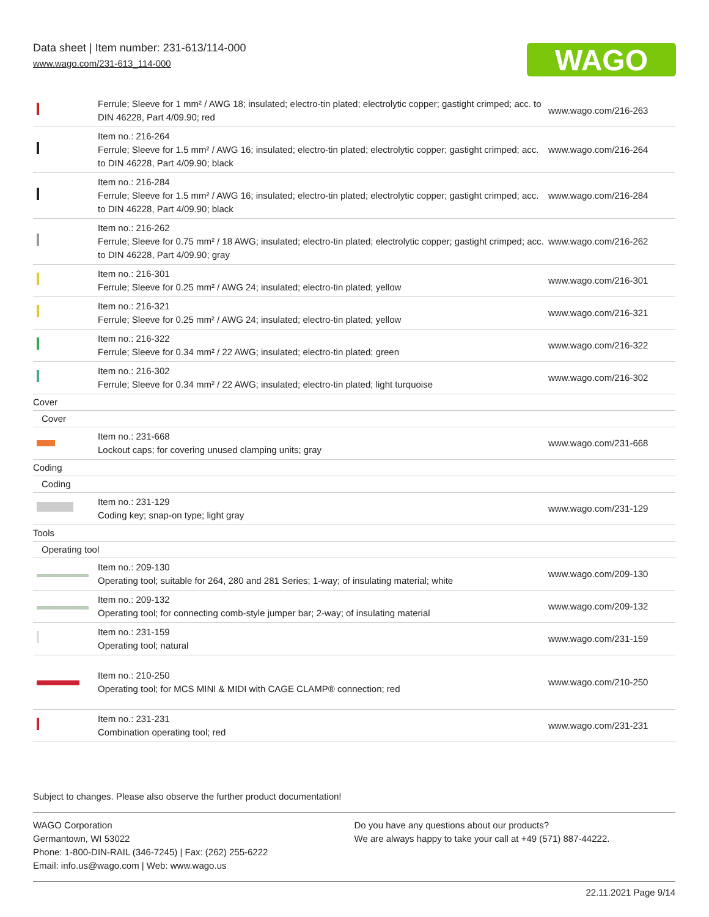Data sheet | Item number: 231-613/114-000
www.wago.com/231-613_114-000
WAGO
| | Ferrule; Sleeve for 1 mm² / AWG 18; insulated; electro-tin plated; electrolytic copper; gastight crimped; acc. to DIN 46228, Part 4/09.90; red | www.wago.com/216-263 |
| | Item no.: 216-264 Ferrule; Sleeve for 1.5 mm² / AWG 16; insulated; electro-tin plated; electrolytic copper; gastight crimped; acc. to DIN 46228, Part 4/09.90; black | www.wago.com/216-264 |
| | Item no.: 216-284 Ferrule; Sleeve for 1.5 mm² / AWG 16; insulated; electro-tin plated; electrolytic copper; gastight crimped; acc. to DIN 46228, Part 4/09.90; black | www.wago.com/216-284 |
| | Item no.: 216-262 Ferrule; Sleeve for 0.75 mm² / 18 AWG; insulated; electro-tin plated; electrolytic copper; gastight crimped; acc. to DIN 46228, Part 4/09.90; gray | www.wago.com/216-262 |
| | Item no.: 216-301 Ferrule; Sleeve for 0.25 mm² / AWG 24; insulated; electro-tin plated; yellow | www.wago.com/216-301 |
| | Item no.: 216-321 Ferrule; Sleeve for 0.25 mm² / AWG 24; insulated; electro-tin plated; yellow | www.wago.com/216-321 |
| | Item no.: 216-322 Ferrule; Sleeve for 0.34 mm² / 22 AWG; insulated; electro-tin plated; green | www.wago.com/216-322 |
| | Item no.: 216-302 Ferrule; Sleeve for 0.34 mm² / 22 AWG; insulated; electro-tin plated; light turquoise | www.wago.com/216-302 |
| Cover | | |
| Cover | | |
| | Item no.: 231-668 Lockout caps; for covering unused clamping units; gray | www.wago.com/231-668 |
| Coding | | |
| Coding | | |
| | Item no.: 231-129 Coding key; snap-on type; light gray | www.wago.com/231-129 |
| Tools | | |
| Operating tool | | |
| | Item no.: 209-130 Operating tool; suitable for 264, 280 and 281 Series; 1-way; of insulating material; white | www.wago.com/209-130 |
| | Item no.: 209-132 Operating tool; for connecting comb-style jumper bar; 2-way; of insulating material | www.wago.com/209-132 |
| | Item no.: 231-159 Operating tool; natural | www.wago.com/231-159 |
| | Item no.: 210-250 Operating tool; for MCS MINI & MIDI with CAGE CLAMP® connection; red | www.wago.com/210-250 |
| | Item no.: 231-231 Combination operating tool; red | www.wago.com/231-231 |
Subject to changes. Please also observe the further product documentation!
WAGO Corporation
Germantown, WI 53022
Phone: 1-800-DIN-RAIL (346-7245) | Fax: (262) 255-6222
Email: info.us@wago.com | Web: www.wago.us
Do you have any questions about our products?
We are always happy to take your call at +49 (571) 887-44222.
22.11.2021 Page 9/14